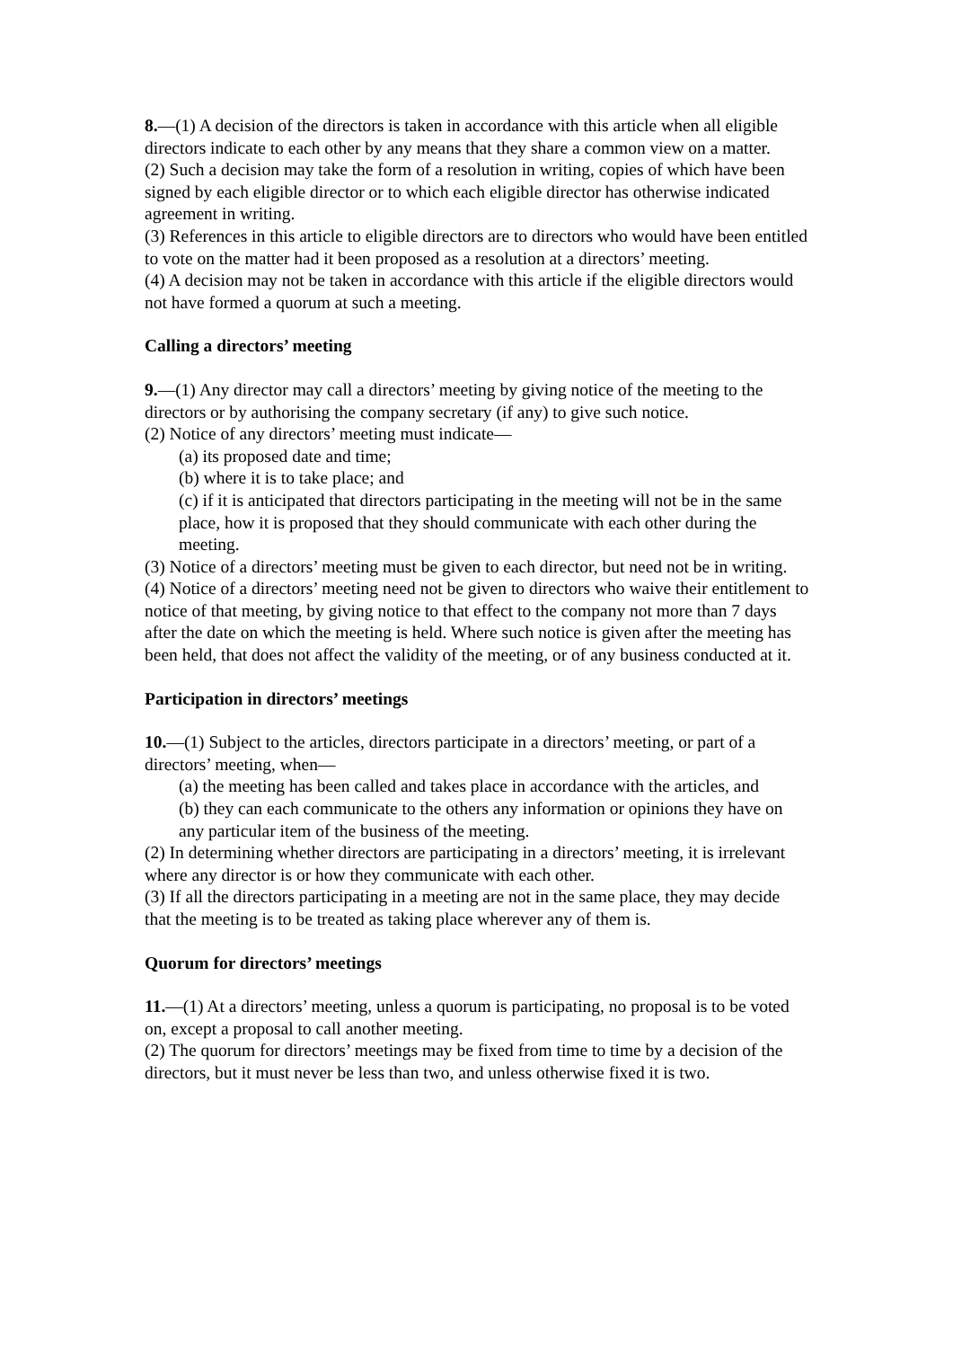8.—(1) A decision of the directors is taken in accordance with this article when all eligible directors indicate to each other by any means that they share a common view on a matter.
(2) Such a decision may take the form of a resolution in writing, copies of which have been signed by each eligible director or to which each eligible director has otherwise indicated agreement in writing.
(3) References in this article to eligible directors are to directors who would have been entitled to vote on the matter had it been proposed as a resolution at a directors’ meeting.
(4) A decision may not be taken in accordance with this article if the eligible directors would not have formed a quorum at such a meeting.
Calling a directors’ meeting
9.—(1) Any director may call a directors’ meeting by giving notice of the meeting to the directors or by authorising the company secretary (if any) to give such notice.
(2) Notice of any directors’ meeting must indicate—
(a) its proposed date and time;
(b) where it is to take place; and
(c) if it is anticipated that directors participating in the meeting will not be in the same place, how it is proposed that they should communicate with each other during the meeting.
(3) Notice of a directors’ meeting must be given to each director, but need not be in writing.
(4) Notice of a directors’ meeting need not be given to directors who waive their entitlement to notice of that meeting, by giving notice to that effect to the company not more than 7 days after the date on which the meeting is held. Where such notice is given after the meeting has been held, that does not affect the validity of the meeting, or of any business conducted at it.
Participation in directors’ meetings
10.—(1) Subject to the articles, directors participate in a directors’ meeting, or part of a directors’ meeting, when—
(a) the meeting has been called and takes place in accordance with the articles, and
(b) they can each communicate to the others any information or opinions they have on any particular item of the business of the meeting.
(2) In determining whether directors are participating in a directors’ meeting, it is irrelevant where any director is or how they communicate with each other.
(3) If all the directors participating in a meeting are not in the same place, they may decide that the meeting is to be treated as taking place wherever any of them is.
Quorum for directors’ meetings
11.—(1) At a directors’ meeting, unless a quorum is participating, no proposal is to be voted on, except a proposal to call another meeting.
(2) The quorum for directors’ meetings may be fixed from time to time by a decision of the directors, but it must never be less than two, and unless otherwise fixed it is two.